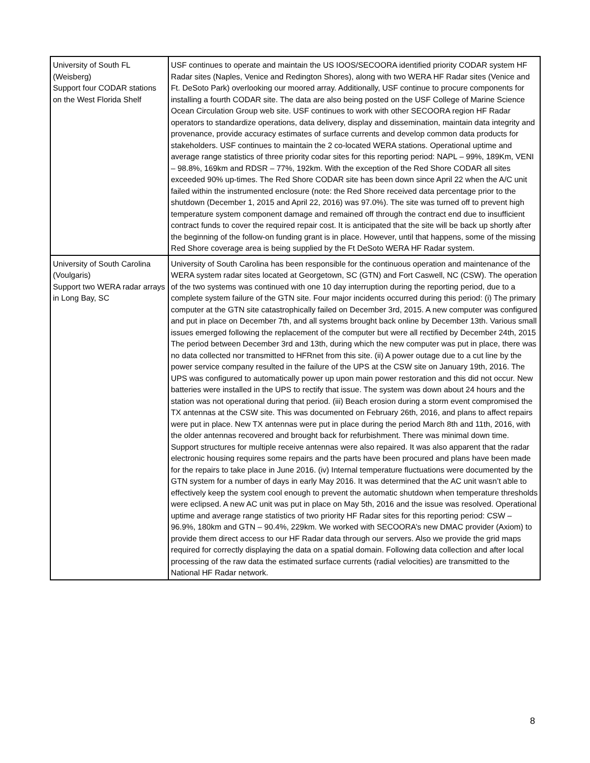| University of South FL (Weisberg) Support four CODAR stations on the West Florida Shelf | USF continues to operate and maintain the US IOOS/SECOORA identified priority CODAR system HF Radar sites (Naples, Venice and Redington Shores), along with two WERA HF Radar sites (Venice and Ft. DeSoto Park) overlooking our moored array. Additionally, USF continue to procure components for installing a fourth CODAR site. The data are also being posted on the USF College of Marine Science Ocean Circulation Group web site. USF continues to work with other SECOORA region HF Radar operators to standardize operations, data delivery, display and dissemination, maintain data integrity and provenance, provide accuracy estimates of surface currents and develop common data products for stakeholders. USF continues to maintain the 2 co-located WERA stations. Operational uptime and average range statistics of three priority codar sites for this reporting period: NAPL – 99%, 189Km, VENI – 98.8%, 169km and RDSR – 77%, 192km. With the exception of the Red Shore CODAR all sites exceeded 90% up-times. The Red Shore CODAR site has been down since April 22 when the A/C unit failed within the instrumented enclosure (note: the Red Shore received data percentage prior to the shutdown (December 1, 2015 and April 22, 2016) was 97.0%). The site was turned off to prevent high temperature system component damage and remained off through the contract end due to insufficient contract funds to cover the required repair cost. It is anticipated that the site will be back up shortly after the beginning of the follow-on funding grant is in place. However, until that happens, some of the missing Red Shore coverage area is being supplied by the Ft DeSoto WERA HF Radar system. |
| University of South Carolina (Voulgaris) Support two WERA radar arrays in Long Bay, SC | University of South Carolina has been responsible for the continuous operation and maintenance of the WERA system radar sites located at Georgetown, SC (GTN) and Fort Caswell, NC (CSW). The operation of the two systems was continued with one 10 day interruption during the reporting period, due to a complete system failure of the GTN site. Four major incidents occurred during this period: (i) The primary computer at the GTN site catastrophically failed on December 3rd, 2015. A new computer was configured and put in place on December 7th, and all systems brought back online by December 13th. Various small issues emerged following the replacement of the computer but were all rectified by December 24th, 2015 The period between December 3rd and 13th, during which the new computer was put in place, there was no data collected nor transmitted to HFRnet from this site. (ii) A power outage due to a cut line by the power service company resulted in the failure of the UPS at the CSW site on January 19th, 2016. The UPS was configured to automatically power up upon main power restoration and this did not occur. New batteries were installed in the UPS to rectify that issue. The system was down about 24 hours and the station was not operational during that period. (iii) Beach erosion during a storm event compromised the TX antennas at the CSW site. This was documented on February 26th, 2016, and plans to affect repairs were put in place. New TX antennas were put in place during the period March 8th and 11th, 2016, with the older antennas recovered and brought back for refurbishment. There was minimal down time. Support structures for multiple receive antennas were also repaired. It was also apparent that the radar electronic housing requires some repairs and the parts have been procured and plans have been made for the repairs to take place in June 2016. (iv) Internal temperature fluctuations were documented by the GTN system for a number of days in early May 2016. It was determined that the AC unit wasn’t able to effectively keep the system cool enough to prevent the automatic shutdown when temperature thresholds were eclipsed. A new AC unit was put in place on May 5th, 2016 and the issue was resolved. Operational uptime and average range statistics of two priority HF Radar sites for this reporting period: CSW – 96.9%, 180km and GTN – 90.4%, 229km. We worked with SECOORA’s new DMAC provider (Axiom) to provide them direct access to our HF Radar data through our servers. Also we provide the grid maps required for correctly displaying the data on a spatial domain. Following data collection and after local processing of the raw data the estimated surface currents (radial velocities) are transmitted to the National HF Radar network. |
8